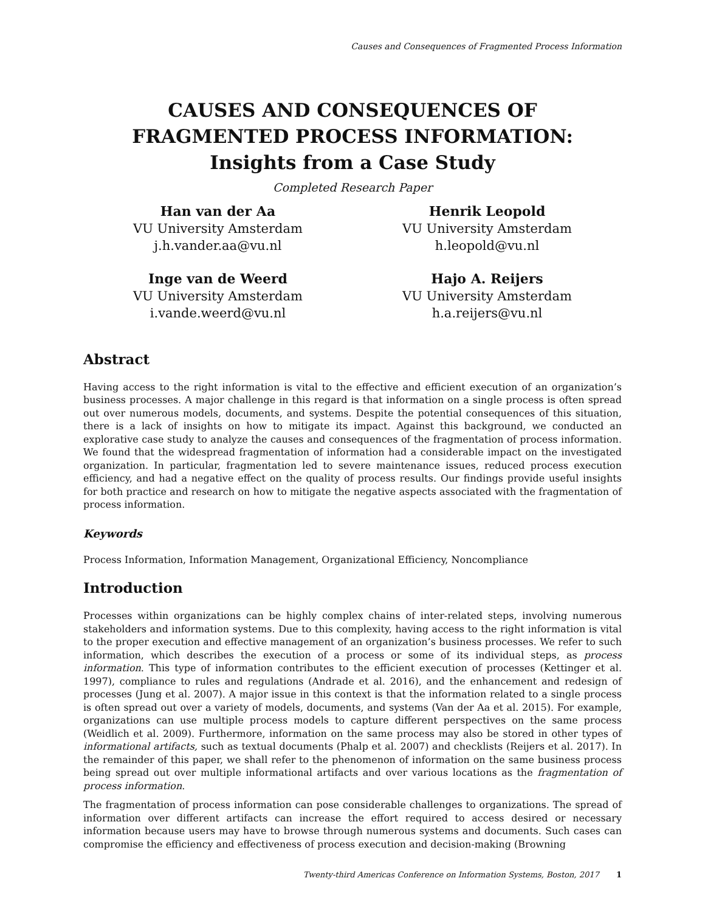Causes and Consequences of Fragmented Process Information
CAUSES AND CONSEQUENCES OF
FRAGMENTED PROCESS INFORMATION:
Insights from a Case Study
Completed Research Paper
Han van der Aa
VU University Amsterdam
j.h.vander.aa@vu.nl
Henrik Leopold
VU University Amsterdam
h.leopold@vu.nl
Inge van de Weerd
VU University Amsterdam
i.vande.weerd@vu.nl
Hajo A. Reijers
VU University Amsterdam
h.a.reijers@vu.nl
Abstract
Having access to the right information is vital to the effective and efficient execution of an organization’s business processes. A major challenge in this regard is that information on a single process is often spread out over numerous models, documents, and systems. Despite the potential consequences of this situation, there is a lack of insights on how to mitigate its impact. Against this background, we conducted an explorative case study to analyze the causes and consequences of the fragmentation of process information. We found that the widespread fragmentation of information had a considerable impact on the investigated organization. In particular, fragmentation led to severe maintenance issues, reduced process execution efficiency, and had a negative effect on the quality of process results. Our findings provide useful insights for both practice and research on how to mitigate the negative aspects associated with the fragmentation of process information.
Keywords
Process Information, Information Management, Organizational Efficiency, Noncompliance
Introduction
Processes within organizations can be highly complex chains of inter-related steps, involving numerous stakeholders and information systems. Due to this complexity, having access to the right information is vital to the proper execution and effective management of an organization’s business processes. We refer to such information, which describes the execution of a process or some of its individual steps, as process information. This type of information contributes to the efficient execution of processes (Kettinger et al. 1997), compliance to rules and regulations (Andrade et al. 2016), and the enhancement and redesign of processes (Jung et al. 2007). A major issue in this context is that the information related to a single process is often spread out over a variety of models, documents, and systems (Van der Aa et al. 2015). For example, organizations can use multiple process models to capture different perspectives on the same process (Weidlich et al. 2009). Furthermore, information on the same process may also be stored in other types of informational artifacts, such as textual documents (Phalp et al. 2007) and checklists (Reijers et al. 2017). In the remainder of this paper, we shall refer to the phenomenon of information on the same business process being spread out over multiple informational artifacts and over various locations as the fragmentation of process information.
The fragmentation of process information can pose considerable challenges to organizations. The spread of information over different artifacts can increase the effort required to access desired or necessary information because users may have to browse through numerous systems and documents. Such cases can compromise the efficiency and effectiveness of process execution and decision-making (Browning
Twenty-third Americas Conference on Information Systems, Boston, 2017 1